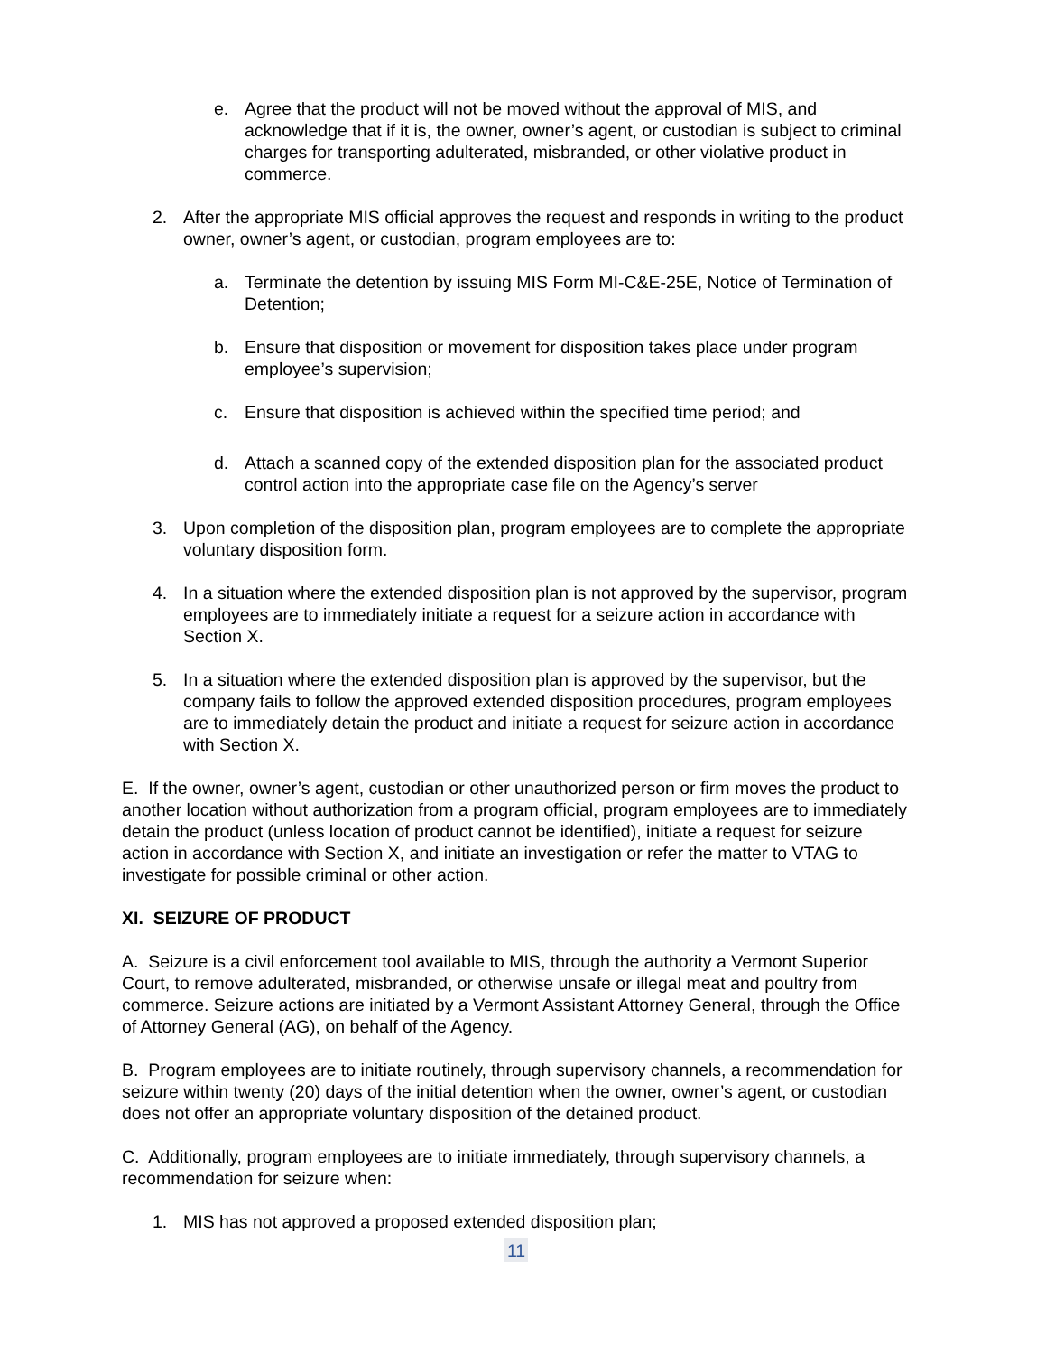e. Agree that the product will not be moved without the approval of MIS, and acknowledge that if it is, the owner, owner’s agent, or custodian is subject to criminal charges for transporting adulterated, misbranded, or other violative product in commerce.
2. After the appropriate MIS official approves the request and responds in writing to the product owner, owner’s agent, or custodian, program employees are to:
a. Terminate the detention by issuing MIS Form MI-C&E-25E, Notice of Termination of Detention;
b. Ensure that disposition or movement for disposition takes place under program employee’s supervision;
c. Ensure that disposition is achieved within the specified time period; and
d. Attach a scanned copy of the extended disposition plan for the associated product control action into the appropriate case file on the Agency’s server
3. Upon completion of the disposition plan, program employees are to complete the appropriate voluntary disposition form.
4. In a situation where the extended disposition plan is not approved by the supervisor, program employees are to immediately initiate a request for a seizure action in accordance with Section X.
5. In a situation where the extended disposition plan is approved by the supervisor, but the company fails to follow the approved extended disposition procedures, program employees are to immediately detain the product and initiate a request for seizure action in accordance with Section X.
E. If the owner, owner’s agent, custodian or other unauthorized person or firm moves the product to another location without authorization from a program official, program employees are to immediately detain the product (unless location of product cannot be identified), initiate a request for seizure action in accordance with Section X, and initiate an investigation or refer the matter to VTAG to investigate for possible criminal or other action.
XI. SEIZURE OF PRODUCT
A. Seizure is a civil enforcement tool available to MIS, through the authority a Vermont Superior Court, to remove adulterated, misbranded, or otherwise unsafe or illegal meat and poultry from commerce. Seizure actions are initiated by a Vermont Assistant Attorney General, through the Office of Attorney General (AG), on behalf of the Agency.
B. Program employees are to initiate routinely, through supervisory channels, a recommendation for seizure within twenty (20) days of the initial detention when the owner, owner’s agent, or custodian does not offer an appropriate voluntary disposition of the detained product.
C. Additionally, program employees are to initiate immediately, through supervisory channels, a recommendation for seizure when:
1. MIS has not approved a proposed extended disposition plan;
11